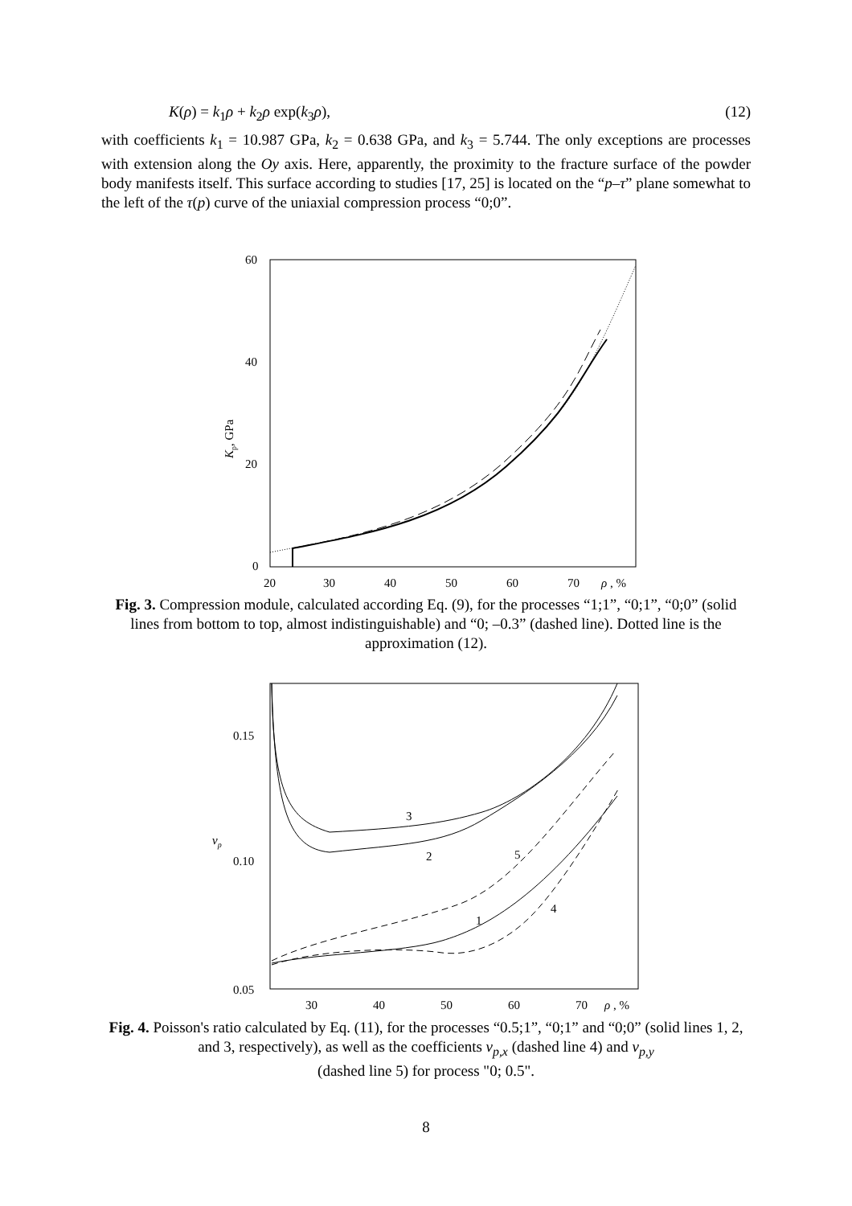K(ρ) = k<sub>1</sub>ρ + k<sub>2</sub>ρ exp(k<sub>3</sub>ρ), (12)
with coefficients k<sub>1</sub> = 10.987 GPa, k<sub>2</sub> = 0.638 GPa, and k<sub>3</sub> = 5.744. The only exceptions are processes with extension along the Oy axis. Here, apparently, the proximity to the fracture surface of the powder body manifests itself. This surface according to studies [17, 25] is located on the “p–τ” plane somewhat to the left of the τ(p) curve of the uniaxial compression process “0;0”.
60
40
20
0
20
30
40
50
60
70
ρ , %
Kp, GPa
Fig. 3. Compression module, calculated according Eq. (9), for the processes “1;1”, “0;1”, “0;0” (solid lines from bottom to top, almost indistinguishable) and “0; –0.3” (dashed line). Dotted line is the approximation (12).
0.15
0.10
0.05
30
40
50
60
70
ρ , %
νp
3
2
5
1
4
Fig. 4. Poisson's ratio calculated by Eq. (11), for the processes “0.5;1”, “0;1” and “0;0” (solid lines 1, 2, and 3, respectively), as well as the coefficients ν<sub>p,x</sub> (dashed line 4) and ν<sub>p,y</sub>
(dashed line 5) for process "0; 0.5".
8